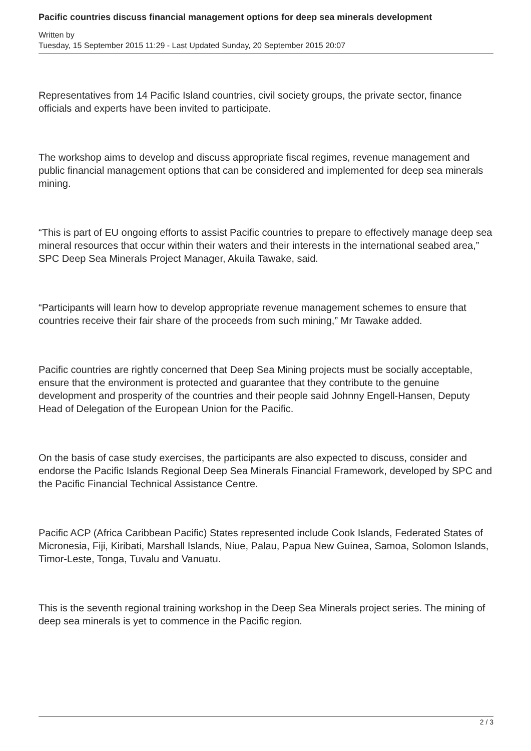Pacific countries discuss financial management options for deep sea minerals development
Written by
Tuesday, 15 September 2015 11:29 - Last Updated Sunday, 20 September 2015 20:07
Representatives from 14 Pacific Island countries, civil society groups, the private sector, finance officials and experts have been invited to participate.
The workshop aims to develop and discuss appropriate fiscal regimes, revenue management and public financial management options that can be considered and implemented for deep sea minerals mining.
“This is part of EU ongoing efforts to assist Pacific countries to prepare to effectively manage deep sea mineral resources that occur within their waters and their interests in the international seabed area,” SPC Deep Sea Minerals Project Manager, Akuila Tawake, said.
“Participants will learn how to develop appropriate revenue management schemes to ensure that countries receive their fair share of the proceeds from such mining,” Mr Tawake added.
Pacific countries are rightly concerned that Deep Sea Mining projects must be socially acceptable, ensure that the environment is protected and guarantee that they contribute to the genuine development and prosperity of the countries and their people said Johnny Engell-Hansen, Deputy Head of Delegation of the European Union for the Pacific.
On the basis of case study exercises, the participants are also expected to discuss, consider and endorse the Pacific Islands Regional Deep Sea Minerals Financial Framework, developed by SPC and the Pacific Financial Technical Assistance Centre.
Pacific ACP (Africa Caribbean Pacific) States represented include Cook Islands, Federated States of Micronesia, Fiji, Kiribati, Marshall Islands, Niue, Palau, Papua New Guinea, Samoa, Solomon Islands, Timor-Leste, Tonga, Tuvalu and Vanuatu.
This is the seventh regional training workshop in the Deep Sea Minerals project series. The mining of deep sea minerals is yet to commence in the Pacific region.
2 / 3